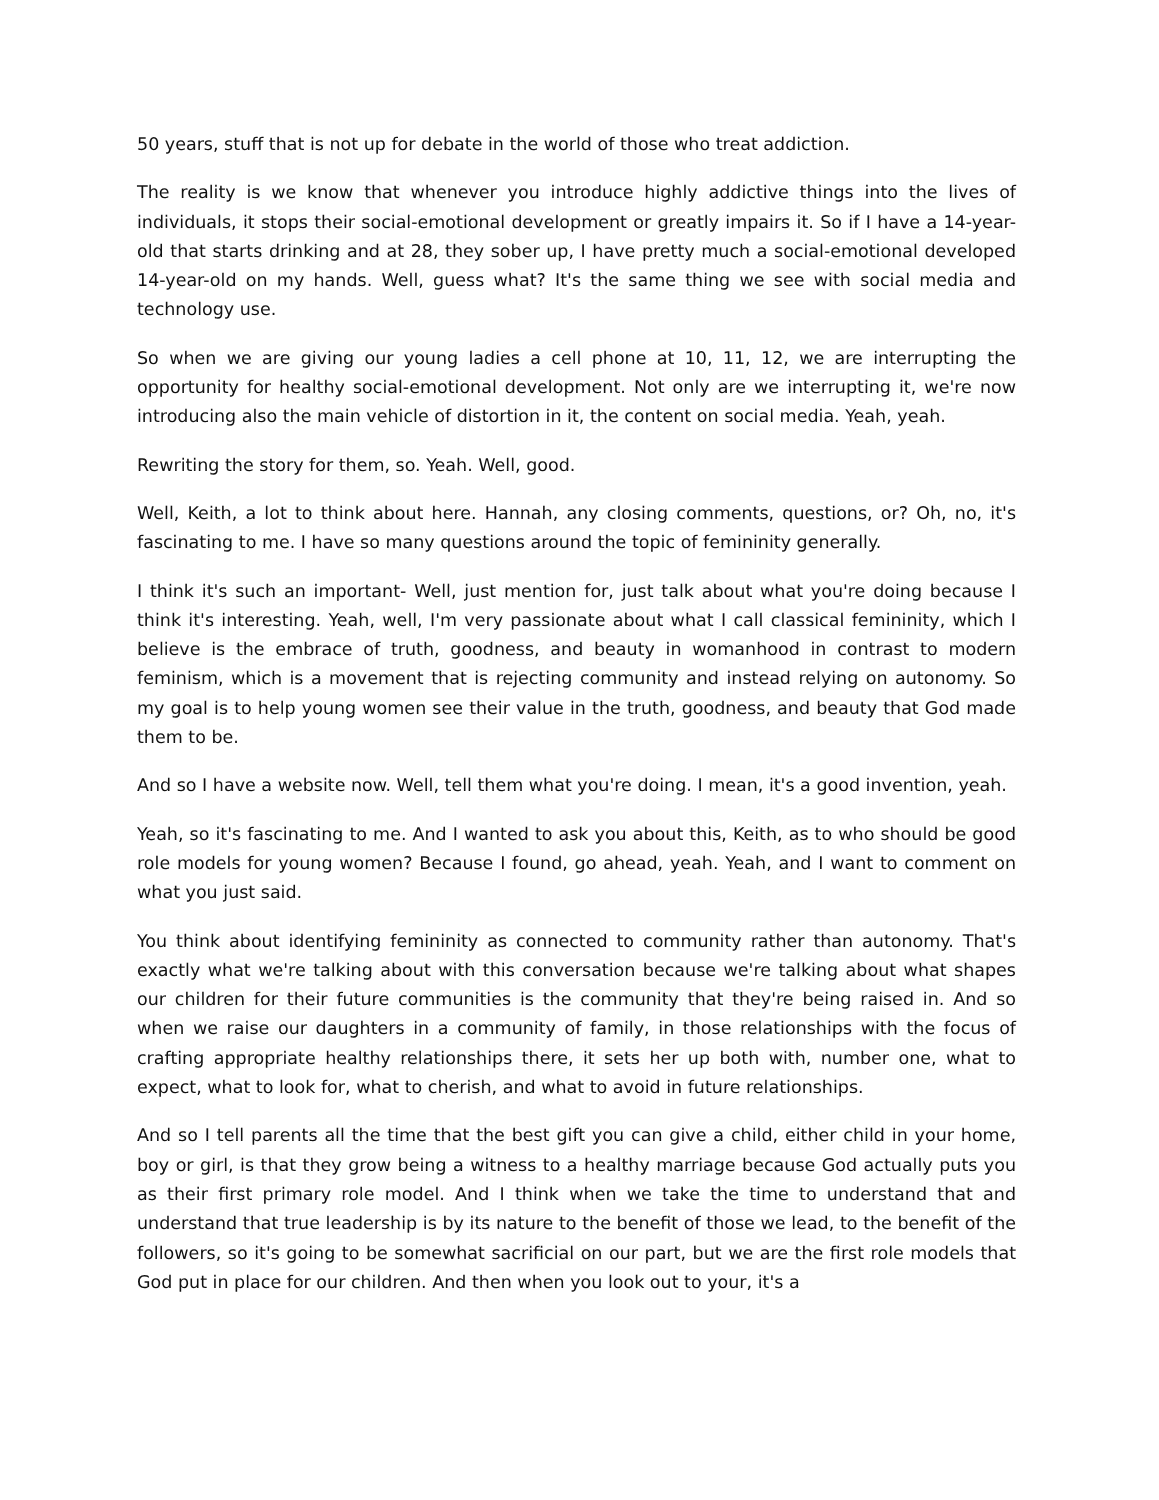50 years, stuff that is not up for debate in the world of those who treat addiction.
The reality is we know that whenever you introduce highly addictive things into the lives of individuals, it stops their social-emotional development or greatly impairs it. So if I have a 14-year-old that starts drinking and at 28, they sober up, I have pretty much a social-emotional developed 14-year-old on my hands. Well, guess what? It's the same thing we see with social media and technology use.
So when we are giving our young ladies a cell phone at 10, 11, 12, we are interrupting the opportunity for healthy social-emotional development. Not only are we interrupting it, we're now introducing also the main vehicle of distortion in it, the content on social media. Yeah, yeah.
Rewriting the story for them, so. Yeah. Well, good.
Well, Keith, a lot to think about here. Hannah, any closing comments, questions, or? Oh, no, it's fascinating to me. I have so many questions around the topic of femininity generally.
I think it's such an important- Well, just mention for, just talk about what you're doing because I think it's interesting. Yeah, well, I'm very passionate about what I call classical femininity, which I believe is the embrace of truth, goodness, and beauty in womanhood in contrast to modern feminism, which is a movement that is rejecting community and instead relying on autonomy. So my goal is to help young women see their value in the truth, goodness, and beauty that God made them to be.
And so I have a website now. Well, tell them what you're doing. I mean, it's a good invention, yeah.
Yeah, so it's fascinating to me. And I wanted to ask you about this, Keith, as to who should be good role models for young women? Because I found, go ahead, yeah. Yeah, and I want to comment on what you just said.
You think about identifying femininity as connected to community rather than autonomy. That's exactly what we're talking about with this conversation because we're talking about what shapes our children for their future communities is the community that they're being raised in. And so when we raise our daughters in a community of family, in those relationships with the focus of crafting appropriate healthy relationships there, it sets her up both with, number one, what to expect, what to look for, what to cherish, and what to avoid in future relationships.
And so I tell parents all the time that the best gift you can give a child, either child in your home, boy or girl, is that they grow being a witness to a healthy marriage because God actually puts you as their first primary role model. And I think when we take the time to understand that and understand that true leadership is by its nature to the benefit of those we lead, to the benefit of the followers, so it's going to be somewhat sacrificial on our part, but we are the first role models that God put in place for our children. And then when you look out to your, it's a